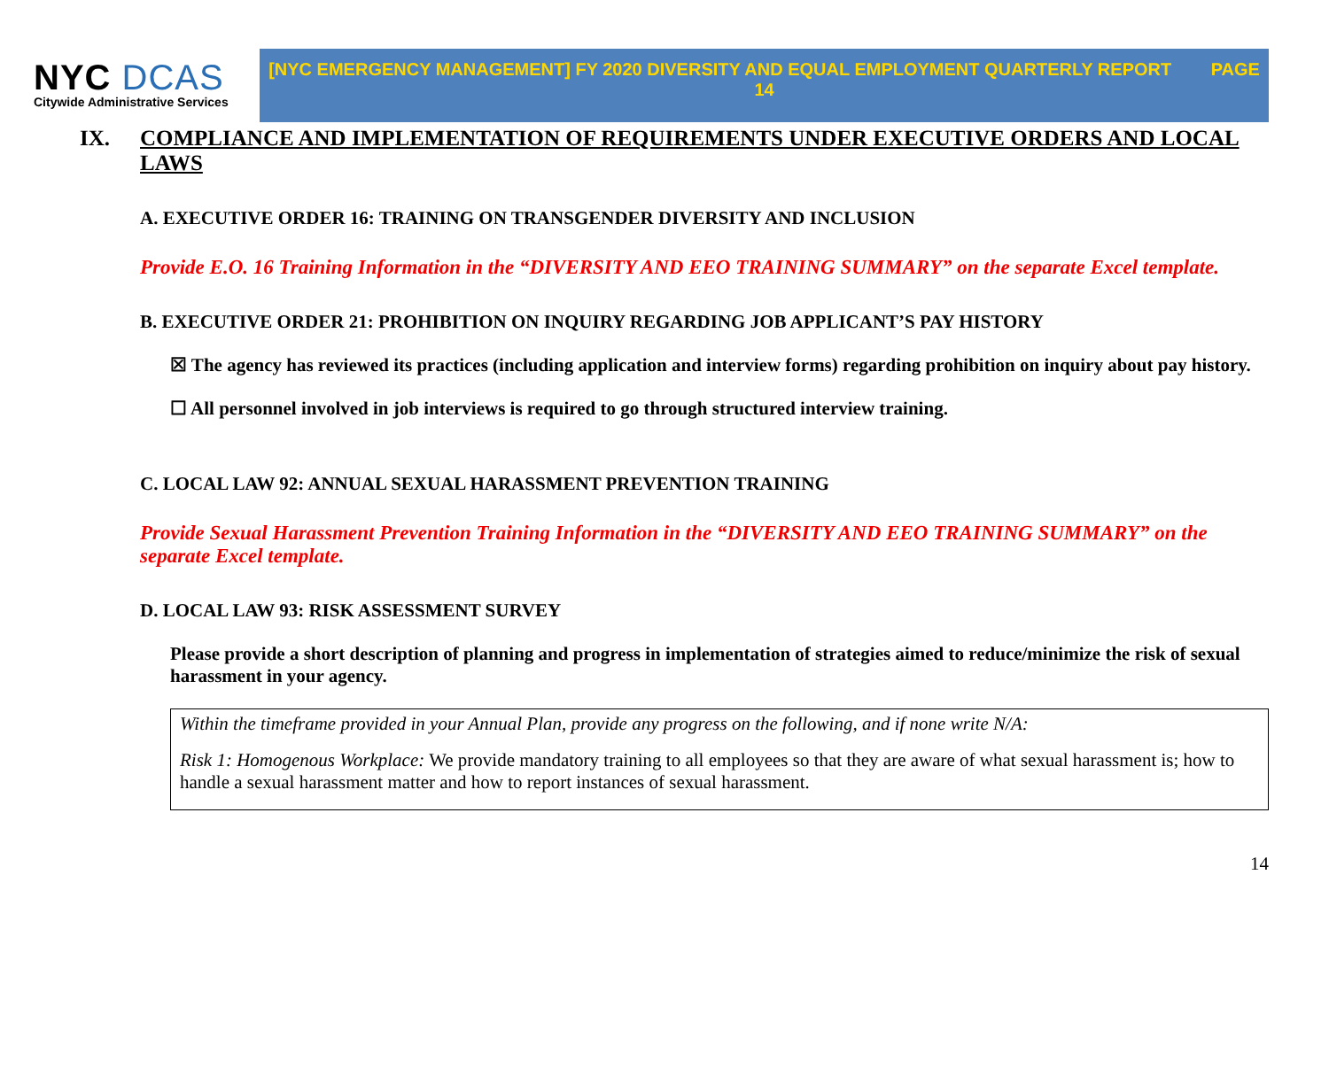NYC DCAS
Citywide Administrative Services
[NYC EMERGENCY MANAGEMENT] FY 2020 DIVERSITY AND EQUAL EMPLOYMENT QUARTERLY REPORT PAGE
14
IX. COMPLIANCE AND IMPLEMENTATION OF REQUIREMENTS UNDER EXECUTIVE ORDERS AND LOCAL LAWS
A. EXECUTIVE ORDER 16: TRAINING ON TRANSGENDER DIVERSITY AND INCLUSION
Provide E.O. 16 Training Information in the “DIVERSITY AND EEO TRAINING SUMMARY” on the separate Excel template.
B. EXECUTIVE ORDER 21: PROHIBITION ON INQUIRY REGARDING JOB APPLICANT’S PAY HISTORY
☒ The agency has reviewed its practices (including application and interview forms) regarding prohibition on inquiry about pay history.
☐ All personnel involved in job interviews is required to go through structured interview training.
C. LOCAL LAW 92: ANNUAL SEXUAL HARASSMENT PREVENTION TRAINING
Provide Sexual Harassment Prevention Training Information in the “DIVERSITY AND EEO TRAINING SUMMARY” on the separate Excel template.
D. LOCAL LAW 93: RISK ASSESSMENT SURVEY
Please provide a short description of planning and progress in implementation of strategies aimed to reduce/minimize the risk of sexual harassment in your agency.
Within the timeframe provided in your Annual Plan, provide any progress on the following, and if none write N/A:
Risk 1: Homogenous Workplace: We provide mandatory training to all employees so that they are aware of what sexual harassment is; how to handle a sexual harassment matter and how to report instances of sexual harassment.
14